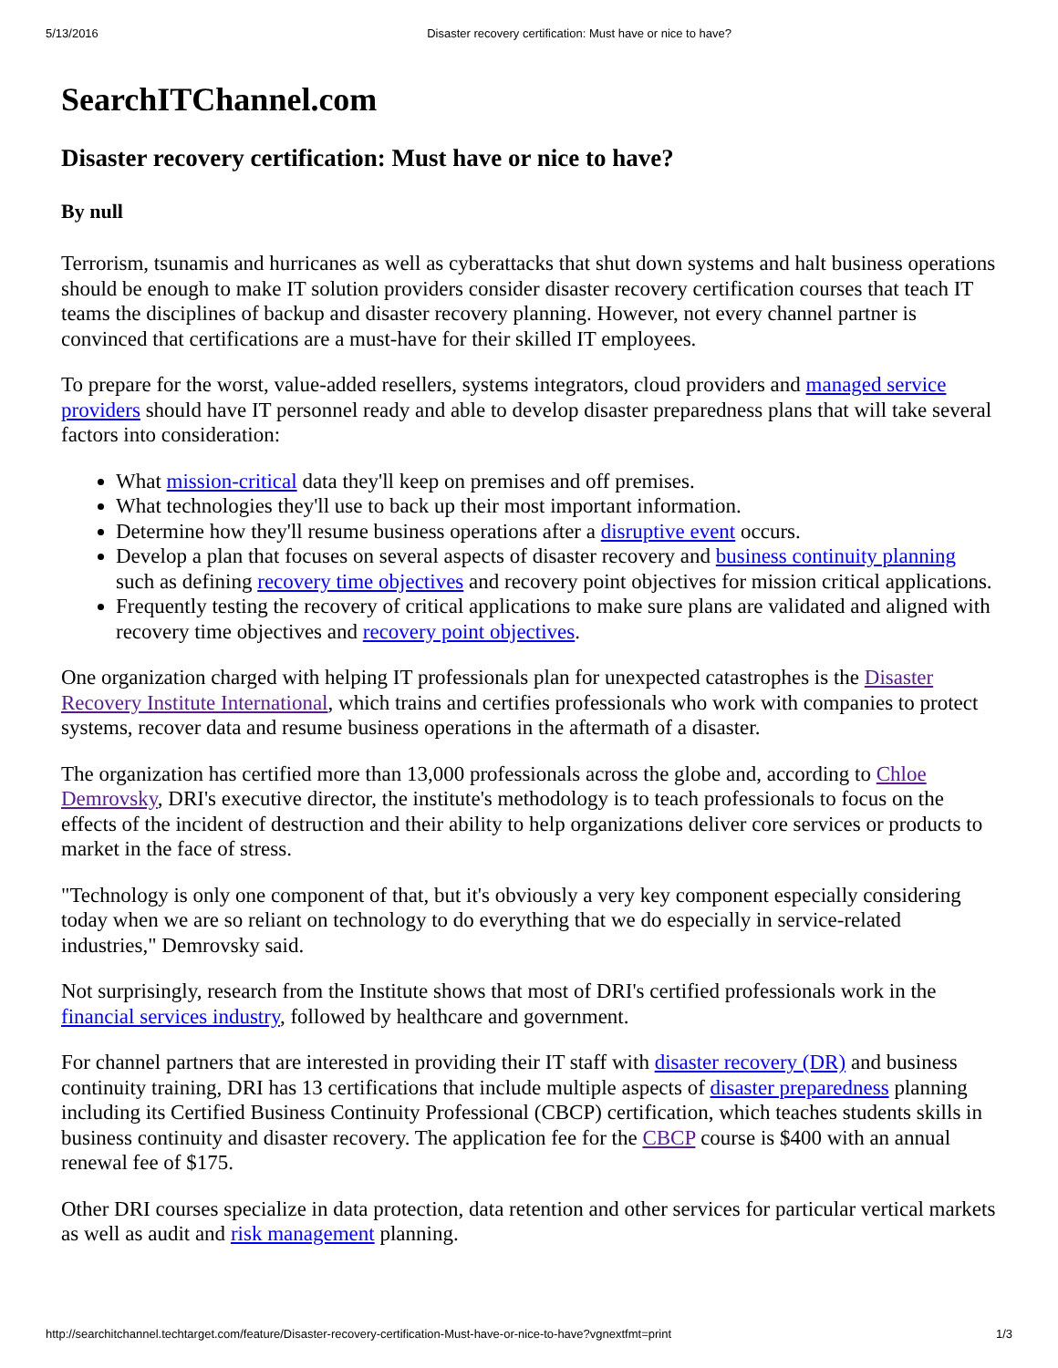5/13/2016 Disaster recovery certification: Must have or nice to have?
SearchITChannel.com
Disaster recovery certification: Must have or nice to have?
By null
Terrorism, tsunamis and hurricanes as well as cyberattacks that shut down systems and halt business operations should be enough to make IT solution providers consider disaster recovery certification courses that teach IT teams the disciplines of backup and disaster recovery planning. However, not every channel partner is convinced that certifications are a must-have for their skilled IT employees.
To prepare for the worst, value-added resellers, systems integrators, cloud providers and managed service providers should have IT personnel ready and able to develop disaster preparedness plans that will take several factors into consideration:
What mission-critical data they'll keep on premises and off premises.
What technologies they'll use to back up their most important information.
Determine how they'll resume business operations after a disruptive event occurs.
Develop a plan that focuses on several aspects of disaster recovery and business continuity planning such as defining recovery time objectives and recovery point objectives for mission critical applications.
Frequently testing the recovery of critical applications to make sure plans are validated and aligned with recovery time objectives and recovery point objectives.
One organization charged with helping IT professionals plan for unexpected catastrophes is the Disaster Recovery Institute International, which trains and certifies professionals who work with companies to protect systems, recover data and resume business operations in the aftermath of a disaster.
The organization has certified more than 13,000 professionals across the globe and, according to Chloe Demrovsky, DRI's executive director, the institute's methodology is to teach professionals to focus on the effects of the incident of destruction and their ability to help organizations deliver core services or products to market in the face of stress.
"Technology is only one component of that, but it's obviously a very key component especially considering today when we are so reliant on technology to do everything that we do especially in service-related industries," Demrovsky said.
Not surprisingly, research from the Institute shows that most of DRI's certified professionals work in the financial services industry, followed by healthcare and government.
For channel partners that are interested in providing their IT staff with disaster recovery (DR) and business continuity training, DRI has 13 certifications that include multiple aspects of disaster preparedness planning including its Certified Business Continuity Professional (CBCP) certification, which teaches students skills in business continuity and disaster recovery. The application fee for the CBCP course is $400 with an annual renewal fee of $175.
Other DRI courses specialize in data protection, data retention and other services for particular vertical markets as well as audit and risk management planning.
http://searchitchannel.techtarget.com/feature/Disaster-recovery-certification-Must-have-or-nice-to-have?vgnextfmt=print 1/3